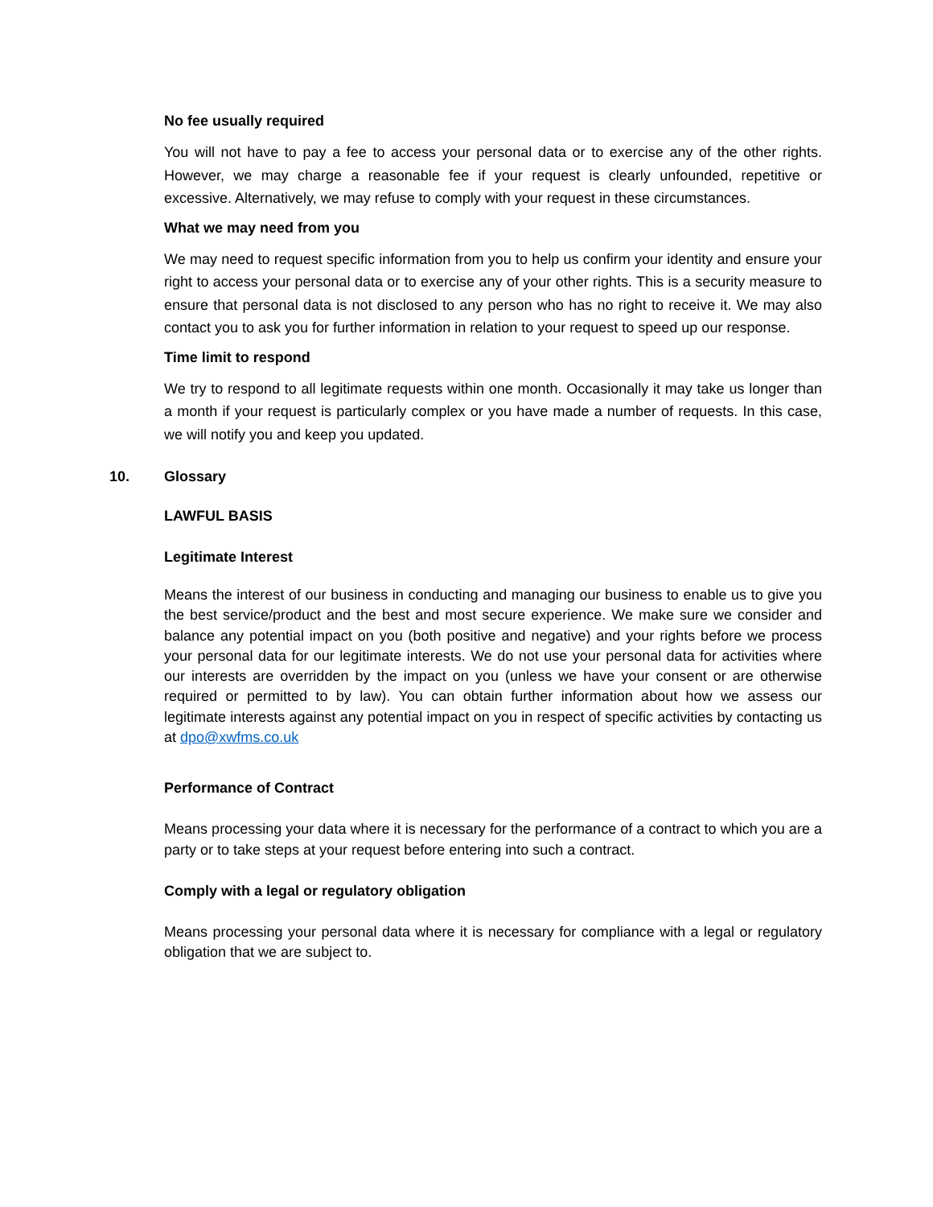No fee usually required
You will not have to pay a fee to access your personal data or to exercise any of the other rights. However, we may charge a reasonable fee if your request is clearly unfounded, repetitive or excessive. Alternatively, we may refuse to comply with your request in these circumstances.
What we may need from you
We may need to request specific information from you to help us confirm your identity and ensure your right to access your personal data or to exercise any of your other rights. This is a security measure to ensure that personal data is not disclosed to any person who has no right to receive it. We may also contact you to ask you for further information in relation to your request to speed up our response.
Time limit to respond
We try to respond to all legitimate requests within one month. Occasionally it may take us longer than a month if your request is particularly complex or you have made a number of requests. In this case, we will notify you and keep you updated.
10. Glossary
LAWFUL BASIS
Legitimate Interest
Means the interest of our business in conducting and managing our business to enable us to give you the best service/product and the best and most secure experience. We make sure we consider and balance any potential impact on you (both positive and negative) and your rights before we process your personal data for our legitimate interests. We do not use your personal data for activities where our interests are overridden by the impact on you (unless we have your consent or are otherwise required or permitted to by law). You can obtain further information about how we assess our legitimate interests against any potential impact on you in respect of specific activities by contacting us at dpo@xwfms.co.uk
Performance of Contract
Means processing your data where it is necessary for the performance of a contract to which you are a party or to take steps at your request before entering into such a contract.
Comply with a legal or regulatory obligation
Means processing your personal data where it is necessary for compliance with a legal or regulatory obligation that we are subject to.